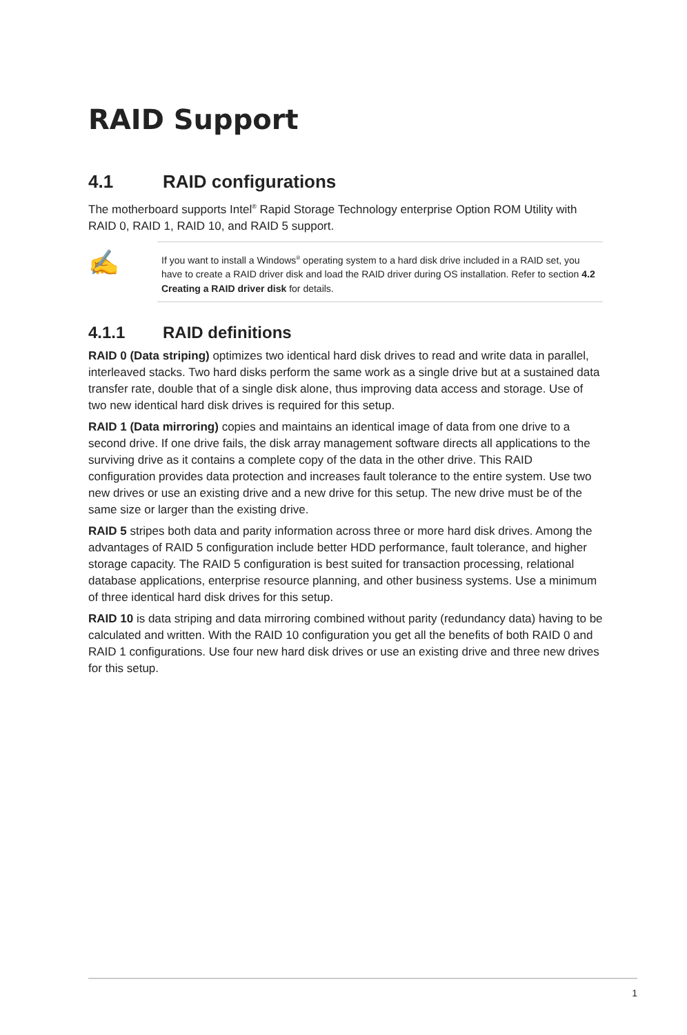RAID Support
4.1 RAID configurations
The motherboard supports Intel<sup>®</sup> Rapid Storage Technology enterprise Option ROM Utility with RAID 0, RAID 1, RAID 10, and RAID 5 support.
✍
If you want to install a Windows<sup>®</sup> operating system to a hard disk drive included in a RAID set, you have to create a RAID driver disk and load the RAID driver during OS installation. Refer to section 4.2 Creating a RAID driver disk for details.
4.1.1 RAID definitions
RAID 0 (Data striping) optimizes two identical hard disk drives to read and write data in parallel, interleaved stacks. Two hard disks perform the same work as a single drive but at a sustained data transfer rate, double that of a single disk alone, thus improving data access and storage. Use of two new identical hard disk drives is required for this setup.
RAID 1 (Data mirroring) copies and maintains an identical image of data from one drive to a second drive. If one drive fails, the disk array management software directs all applications to the surviving drive as it contains a complete copy of the data in the other drive. This RAID configuration provides data protection and increases fault tolerance to the entire system. Use two new drives or use an existing drive and a new drive for this setup. The new drive must be of the same size or larger than the existing drive.
RAID 5 stripes both data and parity information across three or more hard disk drives. Among the advantages of RAID 5 configuration include better HDD performance, fault tolerance, and higher storage capacity. The RAID 5 configuration is best suited for transaction processing, relational database applications, enterprise resource planning, and other business systems. Use a minimum of three identical hard disk drives for this setup.
RAID 10 is data striping and data mirroring combined without parity (redundancy data) having to be calculated and written. With the RAID 10 configuration you get all the benefits of both RAID 0 and RAID 1 configurations. Use four new hard disk drives or use an existing drive and three new drives for this setup.
1